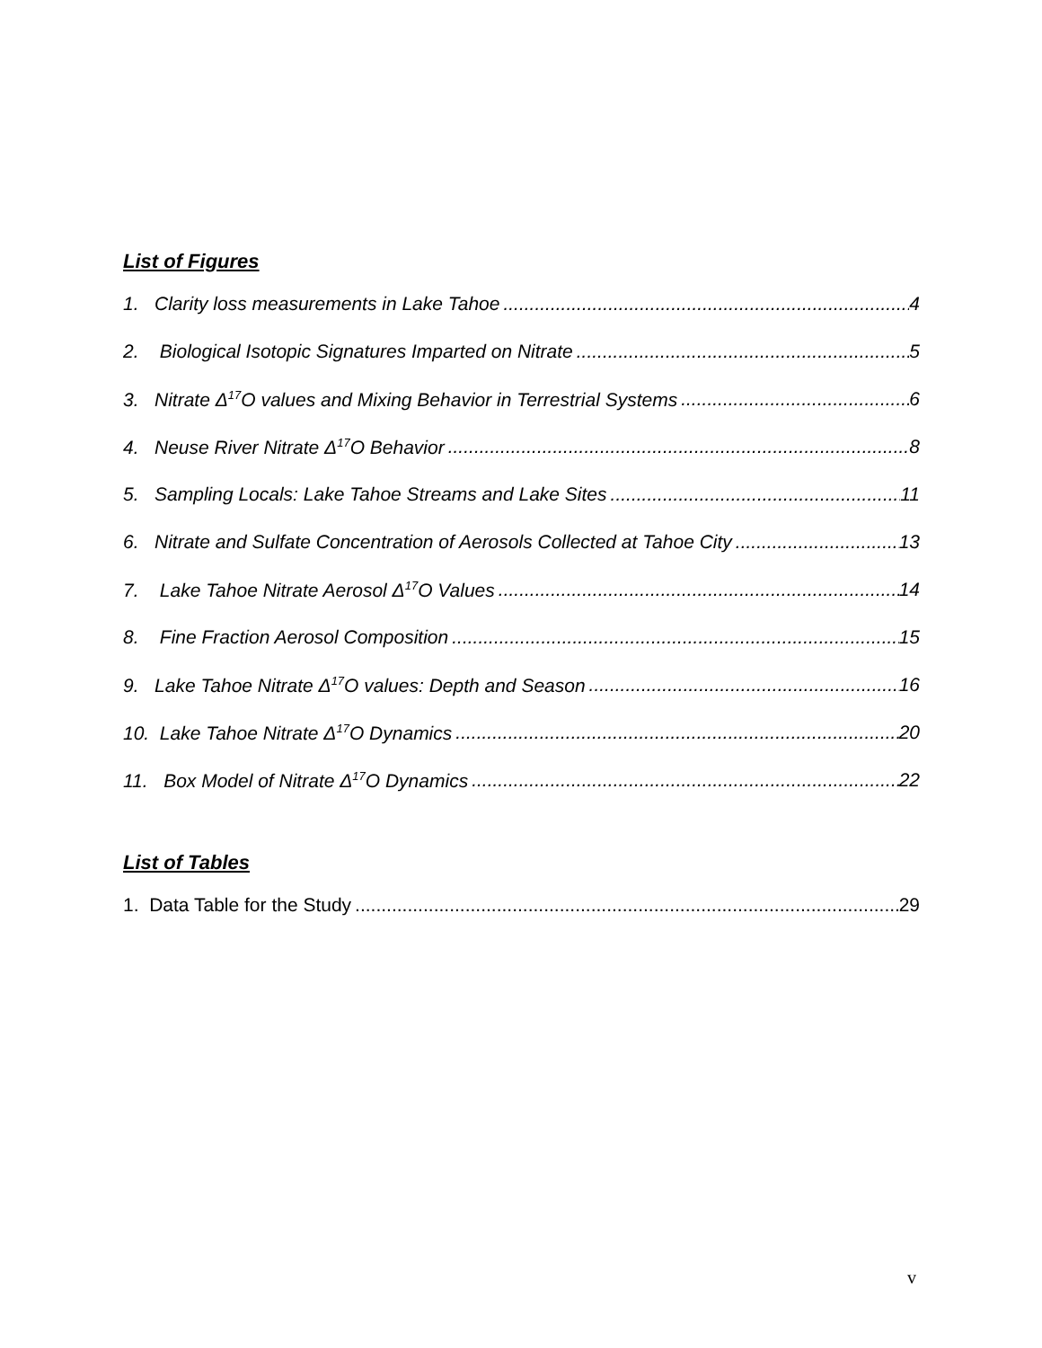List of Figures
1. Clarity loss measurements in Lake Tahoe 4
2. Biological Isotopic Signatures Imparted on Nitrate 5
3. Nitrate Δ<sup>17</sup>O values and Mixing Behavior in Terrestrial Systems 6
4. Neuse River Nitrate Δ<sup>17</sup>O Behavior 8
5. Sampling Locals: Lake Tahoe Streams and Lake Sites 11
6. Nitrate and Sulfate Concentration of Aerosols Collected at Tahoe City 13
7. Lake Tahoe Nitrate Aerosol Δ<sup>17</sup>O Values 14
8. Fine Fraction Aerosol Composition 15
9. Lake Tahoe Nitrate Δ<sup>17</sup>O values: Depth and Season 16
10. Lake Tahoe Nitrate Δ<sup>17</sup>O Dynamics 20
11. Box Model of Nitrate Δ<sup>17</sup>O Dynamics 22
List of Tables
1. Data Table for the Study 29
v